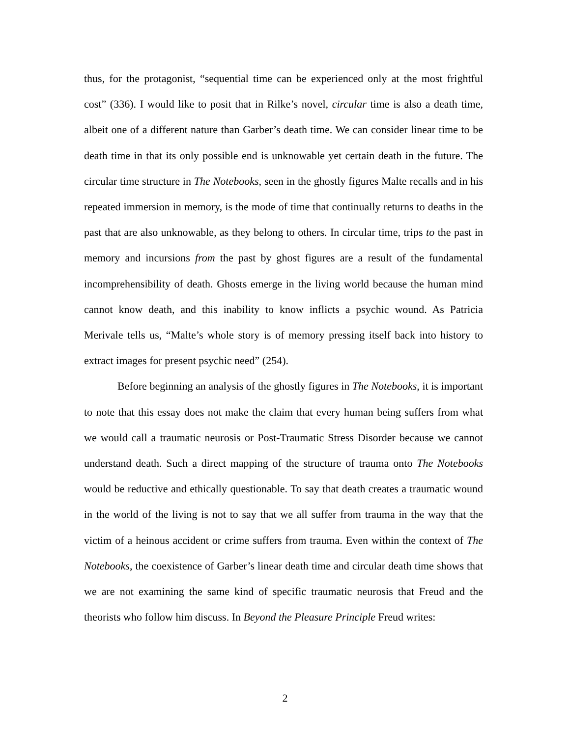thus, for the protagonist, “sequential time can be experienced only at the most frightful cost” (336). I would like to posit that in Rilke’s novel, circular time is also a death time, albeit one of a different nature than Garber’s death time. We can consider linear time to be death time in that its only possible end is unknowable yet certain death in the future. The circular time structure in The Notebooks, seen in the ghostly figures Malte recalls and in his repeated immersion in memory, is the mode of time that continually returns to deaths in the past that are also unknowable, as they belong to others. In circular time, trips to the past in memory and incursions from the past by ghost figures are a result of the fundamental incomprehensibility of death. Ghosts emerge in the living world because the human mind cannot know death, and this inability to know inflicts a psychic wound. As Patricia Merivale tells us, “Malte’s whole story is of memory pressing itself back into history to extract images for present psychic need” (254).
Before beginning an analysis of the ghostly figures in The Notebooks, it is important to note that this essay does not make the claim that every human being suffers from what we would call a traumatic neurosis or Post-Traumatic Stress Disorder because we cannot understand death. Such a direct mapping of the structure of trauma onto The Notebooks would be reductive and ethically questionable. To say that death creates a traumatic wound in the world of the living is not to say that we all suffer from trauma in the way that the victim of a heinous accident or crime suffers from trauma. Even within the context of The Notebooks, the coexistence of Garber’s linear death time and circular death time shows that we are not examining the same kind of specific traumatic neurosis that Freud and the theorists who follow him discuss. In Beyond the Pleasure Principle Freud writes:
2